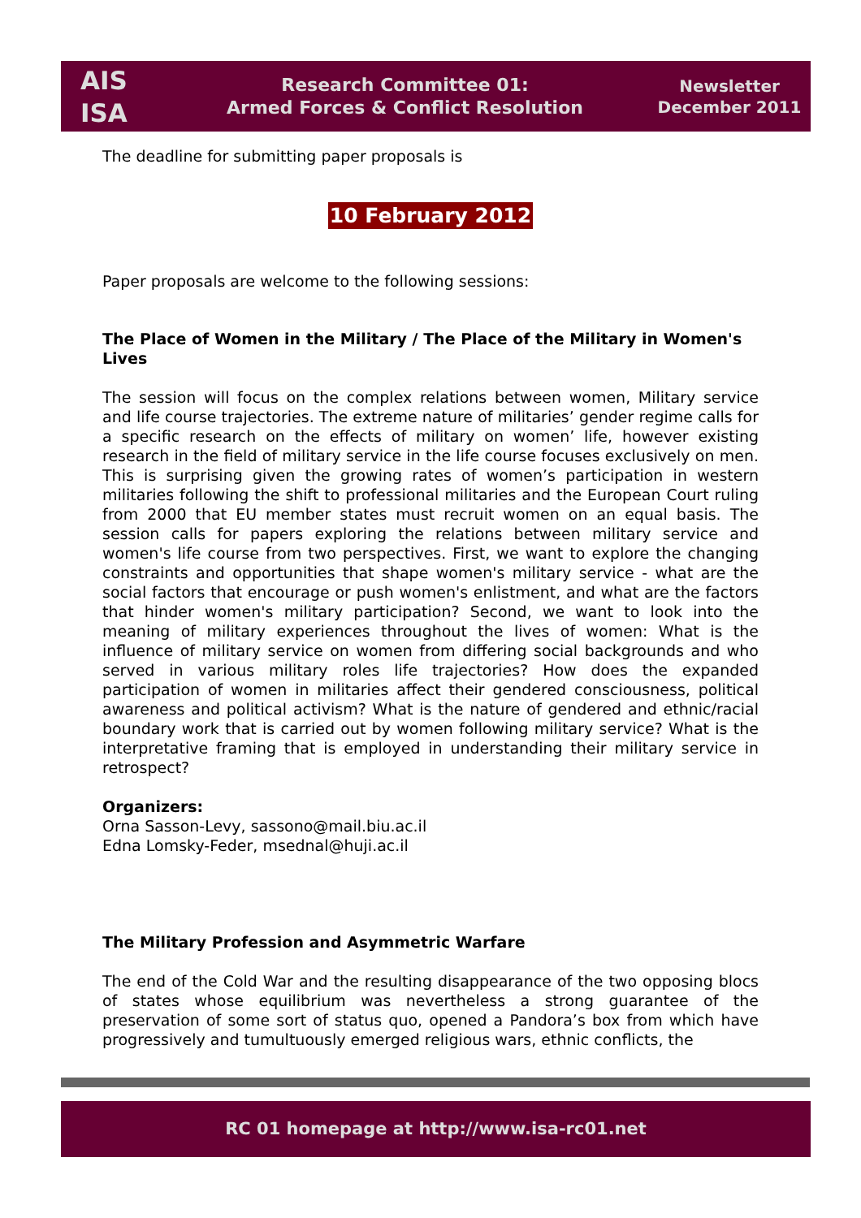AIS
ISA
Research Committee 01:
Armed Forces & Conflict Resolution
Newsletter
December 2011
The deadline for submitting paper proposals is
10 February 2012
Paper proposals are welcome to the following sessions:
The Place of Women in the Military / The Place of the Military in Women's Lives
The session will focus on the complex relations between women, Military service and life course trajectories. The extreme nature of militaries’ gender regime calls for a specific research on the effects of military on women’ life, however existing research in the field of military service in the life course focuses exclusively on men. This is surprising given the growing rates of women’s participation in western militaries following the shift to professional militaries and the European Court ruling from 2000 that EU member states must recruit women on an equal basis. The session calls for papers exploring the relations between military service and women's life course from two perspectives. First, we want to explore the changing constraints and opportunities that shape women's military service - what are the social factors that encourage or push women's enlistment, and what are the factors that hinder women's military participation? Second, we want to look into the meaning of military experiences throughout the lives of women: What is the influence of military service on women from differing social backgrounds and who served in various military roles life trajectories? How does the expanded participation of women in militaries affect their gendered consciousness, political awareness and political activism? What is the nature of gendered and ethnic/racial boundary work that is carried out by women following military service? What is the interpretative framing that is employed in understanding their military service in retrospect?
Organizers:
Orna Sasson-Levy, sassono@mail.biu.ac.il
Edna Lomsky-Feder, msednal@huji.ac.il
The Military Profession and Asymmetric Warfare
The end of the Cold War and the resulting disappearance of the two opposing blocs of states whose equilibrium was nevertheless a strong guarantee of the preservation of some sort of status quo, opened a Pandora’s box from which have progressively and tumultuously emerged religious wars, ethnic conflicts, the
RC 01 homepage at http://www.isa-rc01.net